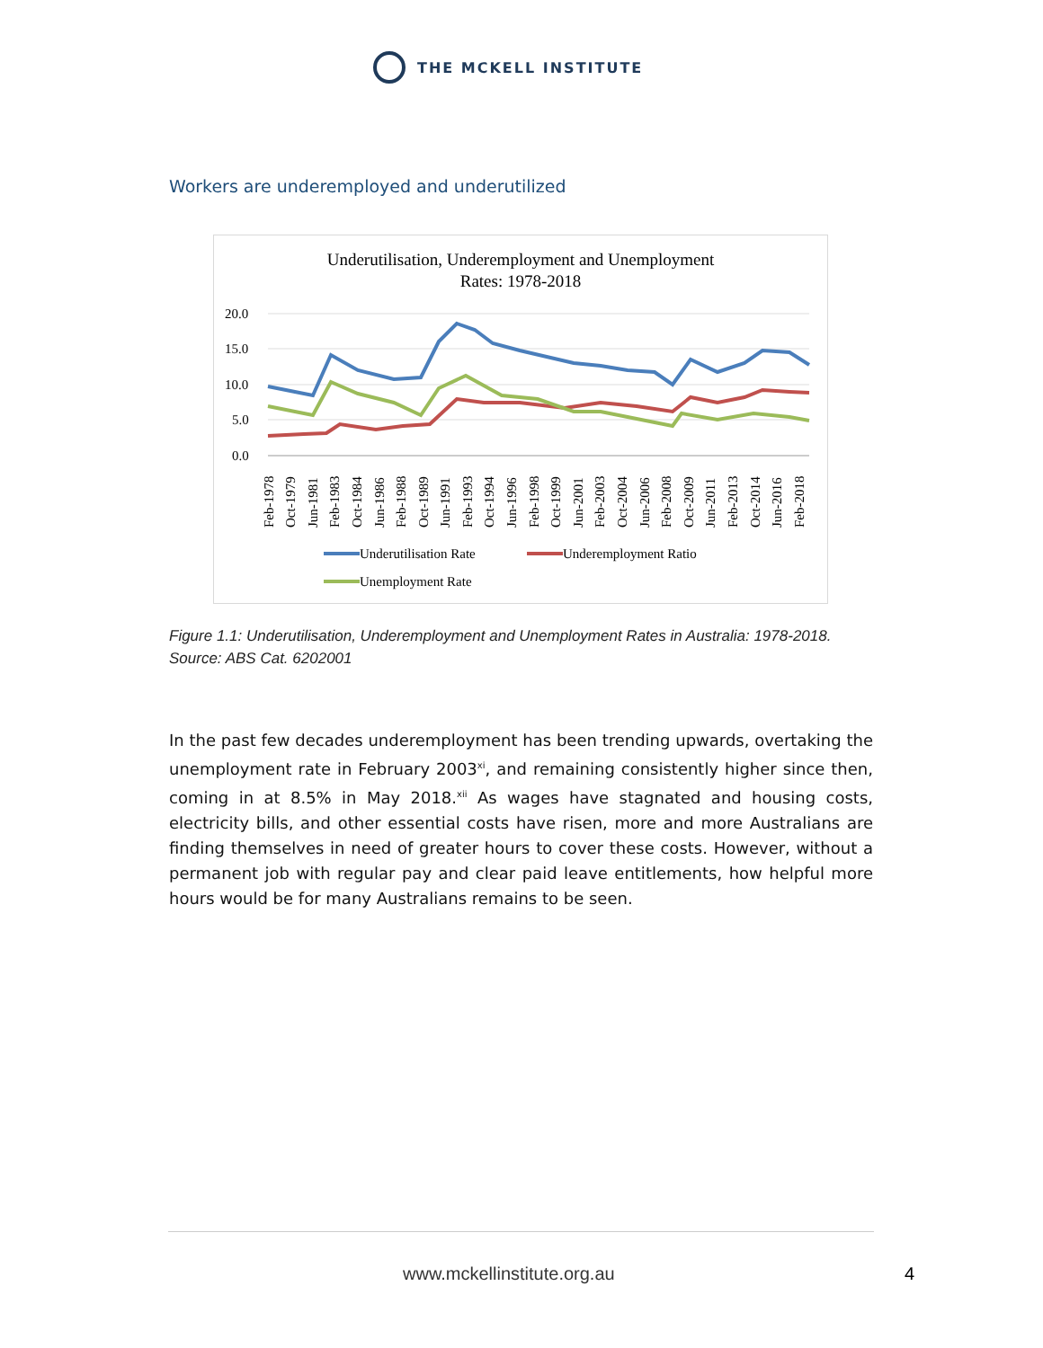THE MCKELL INSTITUTE
Workers are underemployed and underutilized
Underutilisation, Underemployment and Unemployment
Rates: 1978-2018
20.0
15.0
10.0
5.0
0.0
Feb-1978
Oct-1979
Jun-1981
Feb-1983
Oct-1984
Jun-1986
Feb-1988
Oct-1989
Jun-1991
Feb-1993
Oct-1994
Jun-1996
Feb-1998
Oct-1999
Jun-2001
Feb-2003
Oct-2004
Jun-2006
Feb-2008
Oct-2009
Jun-2011
Feb-2013
Oct-2014
Jun-2016
Feb-2018
Underutilisation Rate
Underemployment Ratio
Unemployment Rate
Figure 1.1: Underutilisation, Underemployment and Unemployment Rates in Australia: 1978-2018. Source: ABS Cat. 6202001
In the past few decades underemployment has been trending upwards, overtaking the unemployment rate in February 2003<sup>xi</sup>, and remaining consistently higher since then, coming in at 8.5% in May 2018.<sup>xii</sup> As wages have stagnated and housing costs, electricity bills, and other essential costs have risen, more and more Australians are finding themselves in need of greater hours to cover these costs. However, without a permanent job with regular pay and clear paid leave entitlements, how helpful more hours would be for many Australians remains to be seen.
www.mckellinstitute.org.au 4